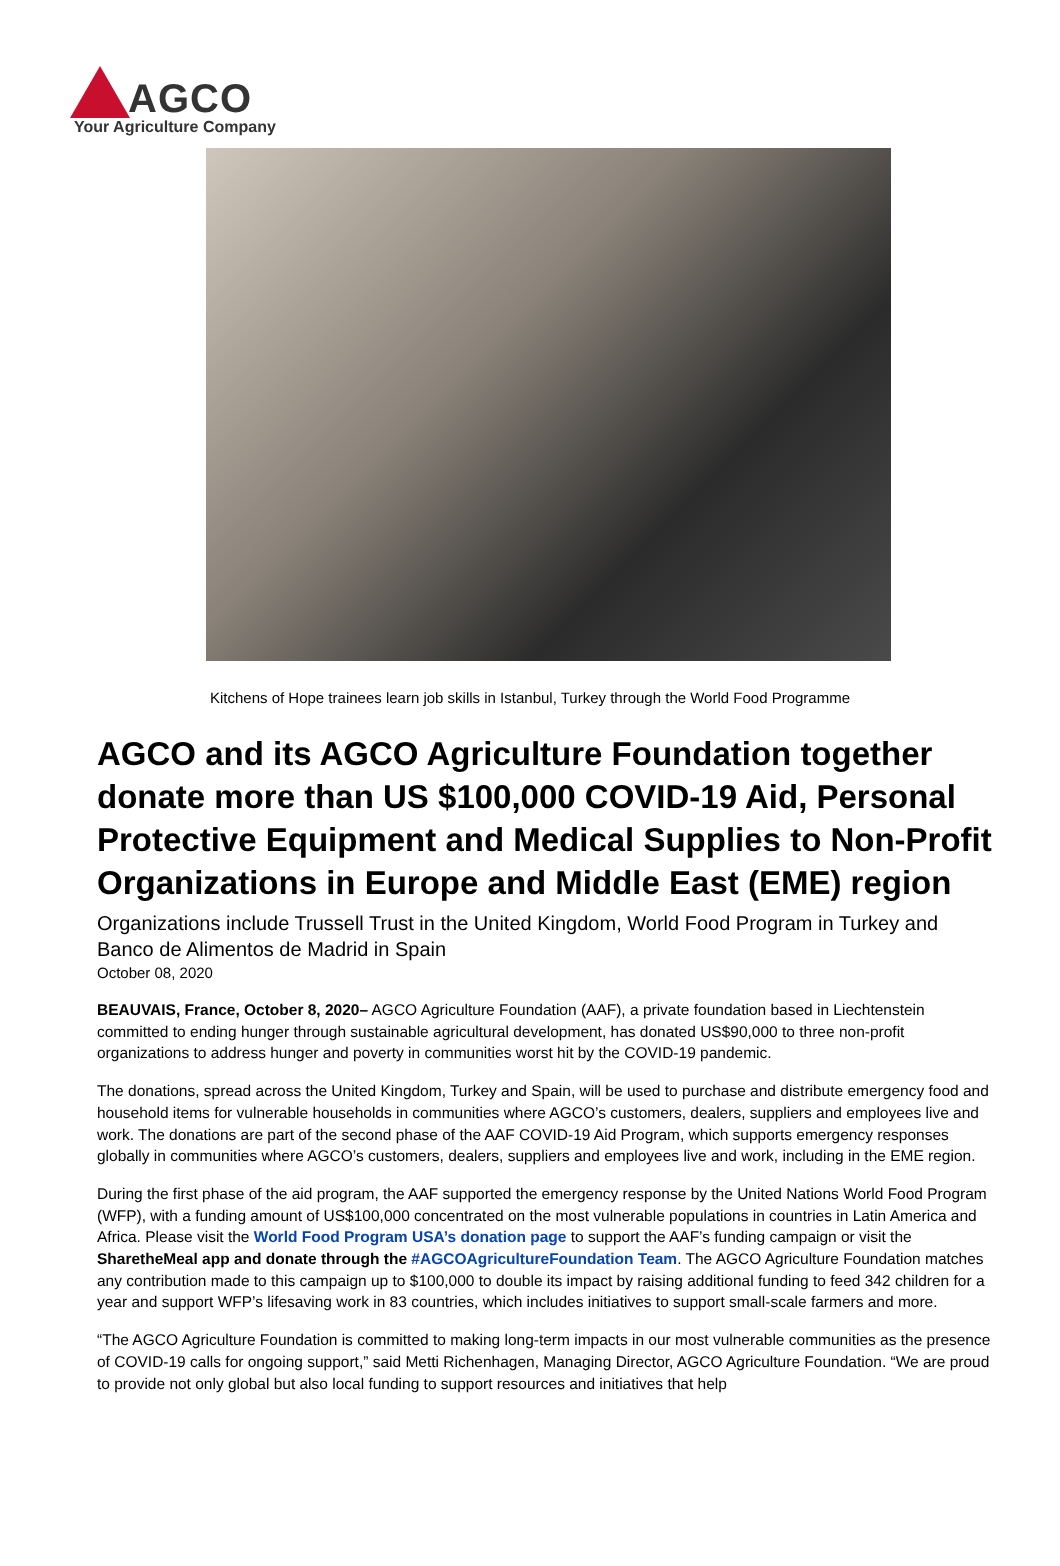AGCO
Your Agriculture Company
Kitchens of Hope trainees learn job skills in Istanbul, Turkey through the World Food Programme
AGCO and its AGCO Agriculture Foundation together donate more than US $100,000 COVID-19 Aid, Personal Protective Equipment and Medical Supplies to Non-Profit Organizations in Europe and Middle East (EME) region
Organizations include Trussell Trust in the United Kingdom, World Food Program in Turkey and Banco de Alimentos de Madrid in Spain
October 08, 2020
BEAUVAIS, France, October 8, 2020– AGCO Agriculture Foundation (AAF), a private foundation based in Liechtenstein committed to ending hunger through sustainable agricultural development, has donated US$90,000 to three non-profit organizations to address hunger and poverty in communities worst hit by the COVID-19 pandemic.
The donations, spread across the United Kingdom, Turkey and Spain, will be used to purchase and distribute emergency food and household items for vulnerable households in communities where AGCO’s customers, dealers, suppliers and employees live and work. The donations are part of the second phase of the AAF COVID-19 Aid Program, which supports emergency responses globally in communities where AGCO’s customers, dealers, suppliers and employees live and work, including in the EME region.
During the first phase of the aid program, the AAF supported the emergency response by the United Nations World Food Program (WFP), with a funding amount of US$100,000 concentrated on the most vulnerable populations in countries in Latin America and Africa. Please visit the World Food Program USA’s donation page to support the AAF’s funding campaign or visit the SharetheMeal app and donate through the #AGCOAgricultureFoundation Team. The AGCO Agriculture Foundation matches any contribution made to this campaign up to $100,000 to double its impact by raising additional funding to feed 342 children for a year and support WFP’s lifesaving work in 83 countries, which includes initiatives to support small-scale farmers and more.
“The AGCO Agriculture Foundation is committed to making long-term impacts in our most vulnerable communities as the presence of COVID-19 calls for ongoing support,” said Metti Richenhagen, Managing Director, AGCO Agriculture Foundation. “We are proud to provide not only global but also local funding to support resources and initiatives that help